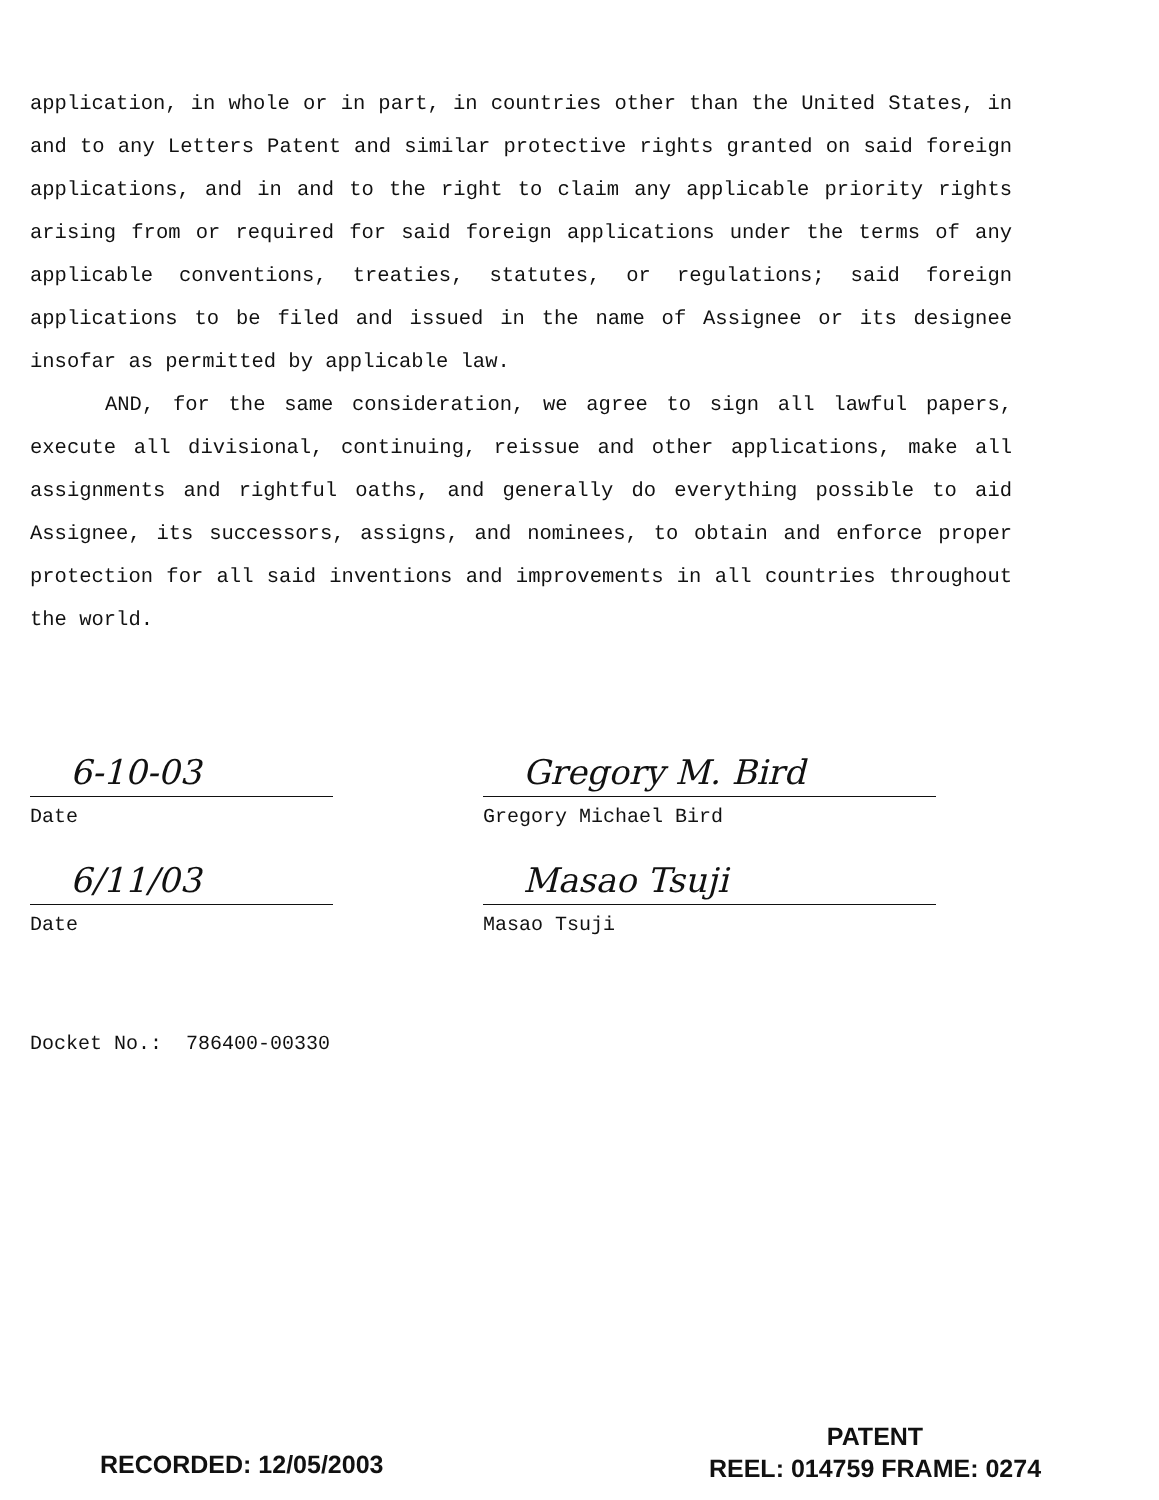application, in whole or in part, in countries other than the United States, in and to any Letters Patent and similar protective rights granted on said foreign applications, and in and to the right to claim any applicable priority rights arising from or required for said foreign applications under the terms of any applicable conventions, treaties, statutes, or regulations; said foreign applications to be filed and issued in the name of Assignee or its designee insofar as permitted by applicable law.
AND, for the same consideration, we agree to sign all lawful papers, execute all divisional, continuing, reissue and other applications, make all assignments and rightful oaths, and generally do everything possible to aid Assignee, its successors, assigns, and nominees, to obtain and enforce proper protection for all said inventions and improvements in all countries throughout the world.
6-10-03
Date
Gregory M. Bird
Gregory Michael Bird
6/11/03
Date
Masao Tsuji
Masao Tsuji
Docket No.: 786400-00330
RECORDED: 12/05/2003
PATENT
REEL: 014759 FRAME: 0274